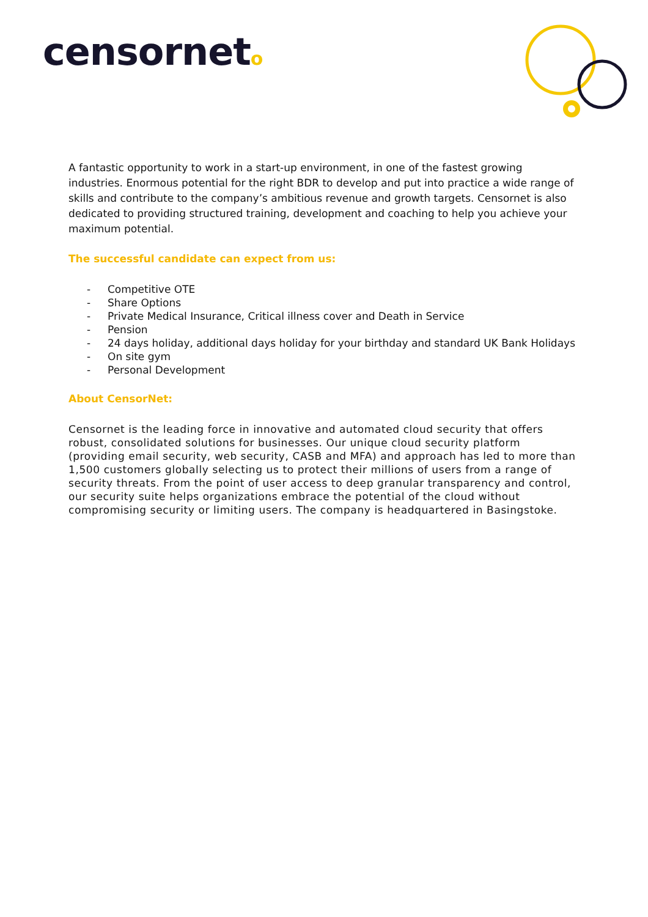censorneto
A fantastic opportunity to work in a start-up environment, in one of the fastest growing industries. Enormous potential for the right BDR to develop and put into practice a wide range of skills and contribute to the company’s ambitious revenue and growth targets. Censornet is also dedicated to providing structured training, development and coaching to help you achieve your maximum potential.
The successful candidate can expect from us:
- Competitive OTE
- Share Options
- Private Medical Insurance, Critical illness cover and Death in Service
- Pension
- 24 days holiday, additional days holiday for your birthday and standard UK Bank Holidays
- On site gym
- Personal Development
About CensorNet:
Censornet is the leading force in innovative and automated cloud security that offers robust, consolidated solutions for businesses. Our unique cloud security platform (providing email security, web security, CASB and MFA) and approach has led to more than 1,500 customers globally selecting us to protect their millions of users from a range of security threats. From the point of user access to deep granular transparency and control, our security suite helps organizations embrace the potential of the cloud without compromising security or limiting users. The company is headquartered in Basingstoke.